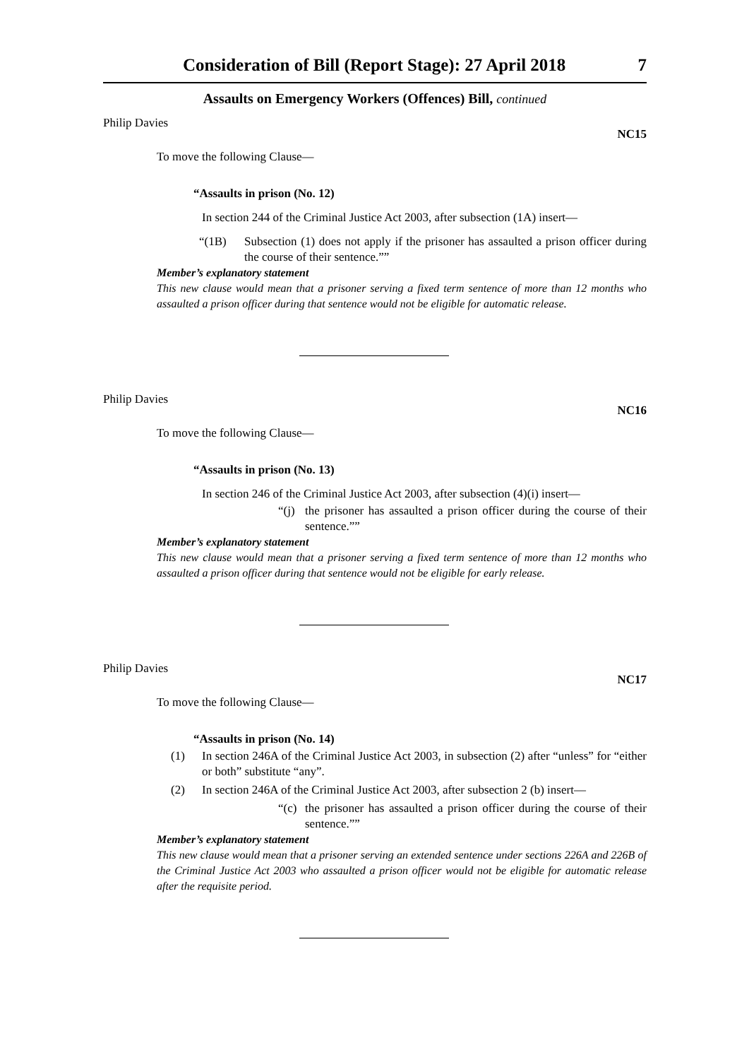Consideration of Bill (Report Stage): 27 April 2018 7
Assaults on Emergency Workers (Offences) Bill, continued
Philip Davies
NC15
To move the following Clause—
“Assaults in prison (No. 12)
In section 244 of the Criminal Justice Act 2003, after subsection (1A) insert—
“(1B) Subsection (1) does not apply if the prisoner has assaulted a prison officer during the course of their sentence.””
Member’s explanatory statement
This new clause would mean that a prisoner serving a fixed term sentence of more than 12 months who assaulted a prison officer during that sentence would not be eligible for automatic release.
Philip Davies
NC16
To move the following Clause—
“Assaults in prison (No. 13)
In section 246 of the Criminal Justice Act 2003, after subsection (4)(i) insert—
“(j)
the prisoner has assaulted a prison officer during the course of their sentence.””
Member’s explanatory statement
This new clause would mean that a prisoner serving a fixed term sentence of more than 12 months who assaulted a prison officer during that sentence would not be eligible for early release.
Philip Davies
NC17
To move the following Clause—
“Assaults in prison (No. 14)
(1) In section 246A of the Criminal Justice Act 2003, in subsection (2) after “unless” for “either or both” substitute “any”.
(2) In section 246A of the Criminal Justice Act 2003, after subsection 2 (b) insert—
“(c)
the prisoner has assaulted a prison officer during the course of their sentence.””
Member’s explanatory statement
This new clause would mean that a prisoner serving an extended sentence under sections 226A and 226B of the Criminal Justice Act 2003 who assaulted a prison officer would not be eligible for automatic release after the requisite period.